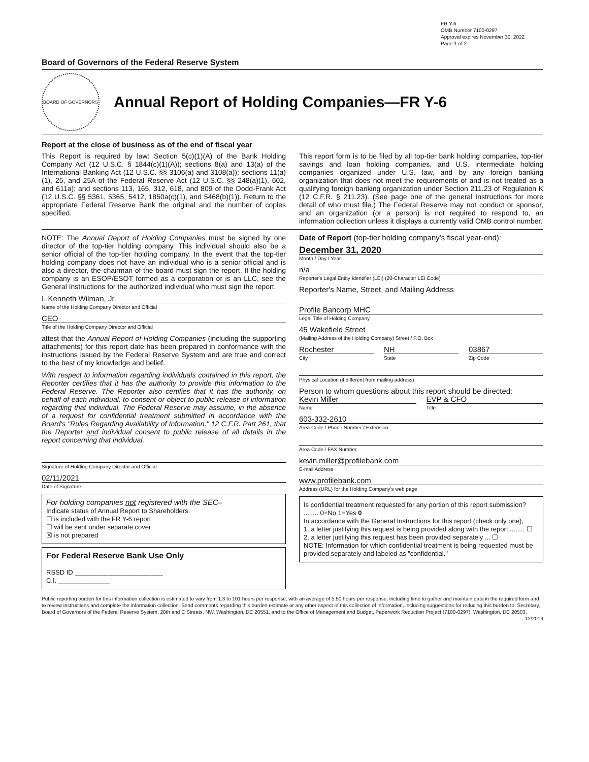FR Y-6
OMB Number 7100-0297
Approval expires November 30, 2022
Page 1 of 2
Board of Governors of the Federal Reserve System
BOARD OF GOVERNORS
Annual Report of Holding Companies—FR Y-6
Report at the close of business as of the end of fiscal year
This Report is required by law: Section 5(c)(1)(A) of the Bank Holding Company Act (12 U.S.C. § 1844(c)(1)(A)); sections 8(a) and 13(a) of the International Banking Act (12 U.S.C. §§ 3106(a) and 3108(a)); sections 11(a)(1), 25, and 25A of the Federal Reserve Act (12 U.S.C. §§ 248(a)(1), 602, and 611a); and sections 113, 165, 312, 618, and 809 of the Dodd-Frank Act (12 U.S.C. §§ 5361, 5365, 5412, 1850a(c)(1), and 5468(b)(1)). Return to the appropriate Federal Reserve Bank the original and the number of copies specified.
This report form is to be filed by all top-tier bank holding companies, top-tier savings and loan holding companies, and U.S. intermediate holding companies organized under U.S. law, and by any foreign banking organization that does not meet the requirements of and is not treated as a qualifying foreign banking organization under Section 211.23 of Regulation K (12 C.F.R. § 211.23). (See page one of the general instructions for more detail of who must file.) The Federal Reserve may not conduct or sponsor, and an organization (or a person) is not required to respond to, an information collection unless it displays a currently valid OMB control number.
NOTE: The Annual Report of Holding Companies must be signed by one director of the top-tier holding company. This individual should also be a senior official of the top-tier holding company. In the event that the top-tier holding company does not have an individual who is a senior official and is also a director, the chairman of the board must sign the report. If the holding company is an ESOP/ESOT formed as a corporation or is an LLC, see the General Instructions for the authorized individual who must sign the report.
I, Kenneth Wilman, Jr.
Name of the Holding Company Director and Official
CEO
Title of the Holding Company Director and Official
attest that the Annual Report of Holding Companies (including the supporting attachments) for this report date has been prepared in conformance with the instructions issued by the Federal Reserve System and are true and correct to the best of my knowledge and belief.
With respect to information regarding individuals contained in this report, the Reporter certifies that it has the authority to provide this information to the Federal Reserve. The Reporter also certifies that it has the authority, on behalf of each individual, to consent or object to public release of information regarding that individual. The Federal Reserve may assume, in the absence of a request for confidential treatment submitted in accordance with the Board's "Rules Regarding Availability of Information," 12 C.F.R. Part 261, that the Reporter and individual consent to public release of all details in the report concerning that individual.
Signature of Holding Company Director and Official
02/11/2021
Date of Signature
For holding companies not registered with the SEC–
Indicate status of Annual Report to Shareholders:
☐ is included with the FR Y-6 report
☐ will be sent under separate cover
☒ is not prepared
For Federal Reserve Bank Use Only
RSSD ID ________________________
C.I. ______________
Date of Report (top-tier holding company's fiscal year-end):
December 31, 2020
Month / Day / Year
n/a
Reporter's Legal Entity Identifier (LEI) (20-Character LEI Code)
Reporter's Name, Street, and Mailing Address
Profile Bancorp MHC
Legal Title of Holding Company
45 Wakefield Street
(Mailing Address of the Holding Company) Street / P.O. Box
Rochester
City
NH
State
03867
Zip Code
Physical Location (if different from mailing address)
Person to whom questions about this report should be directed:
Kevin Miller
Name
EVP & CFO
Title
603-332-2610
Area Code / Phone Number / Extension
Area Code / FAX Number
kevin.miller@profilebank.com
E-mail Address
www.profilebank.com
Address (URL) for the Holding Company's web page
Is confidential treatment requested for any portion of this report submission? ........ 0=No 1=Yes 0
In accordance with the General Instructions for this report (check only one),
1. a letter justifying this request is being provided along with the report ........ ☐
2. a letter justifying this request has been provided separately ... ☐
NOTE: Information for which confidential treatment is being requested must be provided separately and labeled as "confidential."
Public reporting burden for this information collection is estimated to vary from 1.3 to 101 hours per response, with an average of 5.50 hours per response, including time to gather and maintain data in the required form and to review instructions and complete the information collection. Send comments regarding this burden estimate or any other aspect of this collection of information, including suggestions for reducing this burden to: Secretary, Board of Governors of the Federal Reserve System, 20th and C Streets, NW, Washington, DC 20551, and to the Office of Management and Budget, Paperwork Reduction Project (7100-0297), Washington, DC 20503. 12/2019